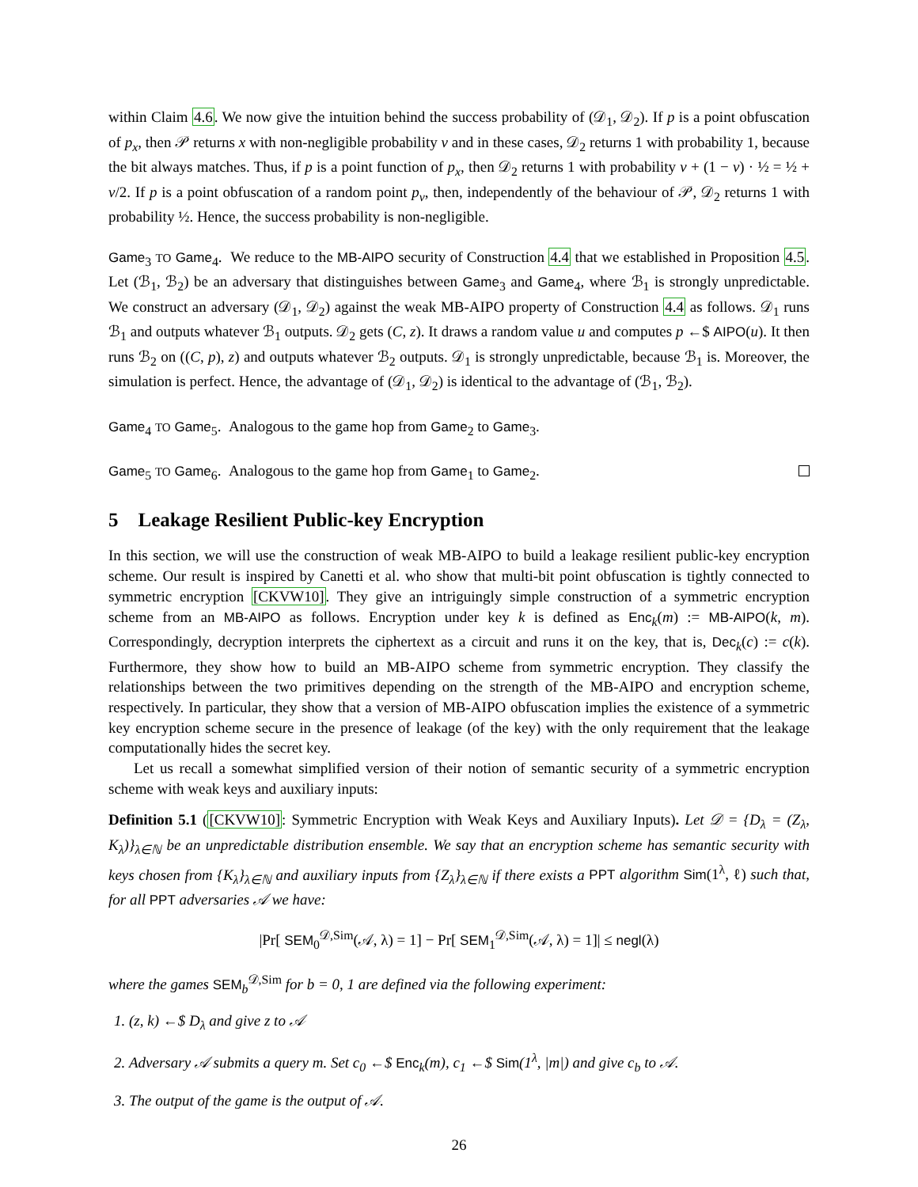within Claim 4.6. We now give the intuition behind the success probability of (𝒟<sub>1</sub>, 𝒟<sub>2</sub>). If p is a point obfuscation of p<sub>x</sub>, then 𝒫 returns x with non-negligible probability ν and in these cases, 𝒟<sub>2</sub> returns 1 with probability 1, because the bit always matches. Thus, if p is a point function of p<sub>x</sub>, then 𝒟<sub>2</sub> returns 1 with probability ν + (1 − ν) · ½ = ½ + ν/2. If p is a point obfuscation of a random point p<sub>v</sub>, then, independently of the behaviour of 𝒫, 𝒟<sub>2</sub> returns 1 with probability ½. Hence, the success probability is non-negligible.
Game<sub>3</sub> TO Game<sub>4</sub>. We reduce to the MB-AIPO security of Construction 4.4 that we established in Proposition 4.5. Let (ℬ<sub>1</sub>, ℬ<sub>2</sub>) be an adversary that distinguishes between Game<sub>3</sub> and Game<sub>4</sub>, where ℬ<sub>1</sub> is strongly unpredictable. We construct an adversary (𝒟<sub>1</sub>, 𝒟<sub>2</sub>) against the weak MB-AIPO property of Construction 4.4 as follows. 𝒟<sub>1</sub> runs ℬ<sub>1</sub> and outputs whatever ℬ<sub>1</sub> outputs. 𝒟<sub>2</sub> gets (C, z). It draws a random value u and computes p ←$ AIPO(u). It then runs ℬ<sub>2</sub> on ((C, p), z) and outputs whatever ℬ<sub>2</sub> outputs. 𝒟<sub>1</sub> is strongly unpredictable, because ℬ<sub>1</sub> is. Moreover, the simulation is perfect. Hence, the advantage of (𝒟<sub>1</sub>, 𝒟<sub>2</sub>) is identical to the advantage of (ℬ<sub>1</sub>, ℬ<sub>2</sub>).
Game<sub>4</sub> TO Game<sub>5</sub>. Analogous to the game hop from Game<sub>2</sub> to Game<sub>3</sub>.
Game<sub>5</sub> TO Game<sub>6</sub>. Analogous to the game hop from Game<sub>1</sub> to Game<sub>2</sub>.
5 Leakage Resilient Public-key Encryption
In this section, we will use the construction of weak MB-AIPO to build a leakage resilient public-key encryption scheme. Our result is inspired by Canetti et al. who show that multi-bit point obfuscation is tightly connected to symmetric encryption [CKVW10]. They give an intriguingly simple construction of a symmetric encryption scheme from an MB-AIPO as follows. Encryption under key k is defined as Enc<sub>k</sub>(m) := MB-AIPO(k, m). Correspondingly, decryption interprets the ciphertext as a circuit and runs it on the key, that is, Dec<sub>k</sub>(c) := c(k). Furthermore, they show how to build an MB-AIPO scheme from symmetric encryption. They classify the relationships between the two primitives depending on the strength of the MB-AIPO and encryption scheme, respectively. In particular, they show that a version of MB-AIPO obfuscation implies the existence of a symmetric key encryption scheme secure in the presence of leakage (of the key) with the only requirement that the leakage computationally hides the secret key.
Let us recall a somewhat simplified version of their notion of semantic security of a symmetric encryption scheme with weak keys and auxiliary inputs:
Definition 5.1 ([CKVW10]: Symmetric Encryption with Weak Keys and Auxiliary Inputs). Let 𝒟 = {D<sub>λ</sub> = (Z<sub>λ</sub>, K<sub>λ</sub>)}<sub>λ∈ℕ</sub> be an unpredictable distribution ensemble. We say that an encryption scheme has semantic security with keys chosen from {K<sub>λ</sub>}<sub>λ∈ℕ</sub> and auxiliary inputs from {Z<sub>λ</sub>}<sub>λ∈ℕ</sub> if there exists a PPT algorithm Sim(1<sup>λ</sup>, ℓ) such that, for all PPT adversaries 𝒜 we have:
|Pr[ SEM<sub>0</sub><sup>𝒟,Sim</sup>(𝒜, λ) = 1] − Pr[ SEM<sub>1</sub><sup>𝒟,Sim</sup>(𝒜, λ) = 1]| ≤ negl(λ)
where the games SEM<sub>b</sub><sup>𝒟,Sim</sup> for b = 0, 1 are defined via the following experiment:
1. (z, k) ←$ D<sub>λ</sub> and give z to 𝒜
2. Adversary 𝒜 submits a query m. Set c<sub>0</sub> ←$ Enc<sub>k</sub>(m), c<sub>1</sub> ←$ Sim(1<sup>λ</sup>, |m|) and give c<sub>b</sub> to 𝒜.
3. The output of the game is the output of 𝒜.
26